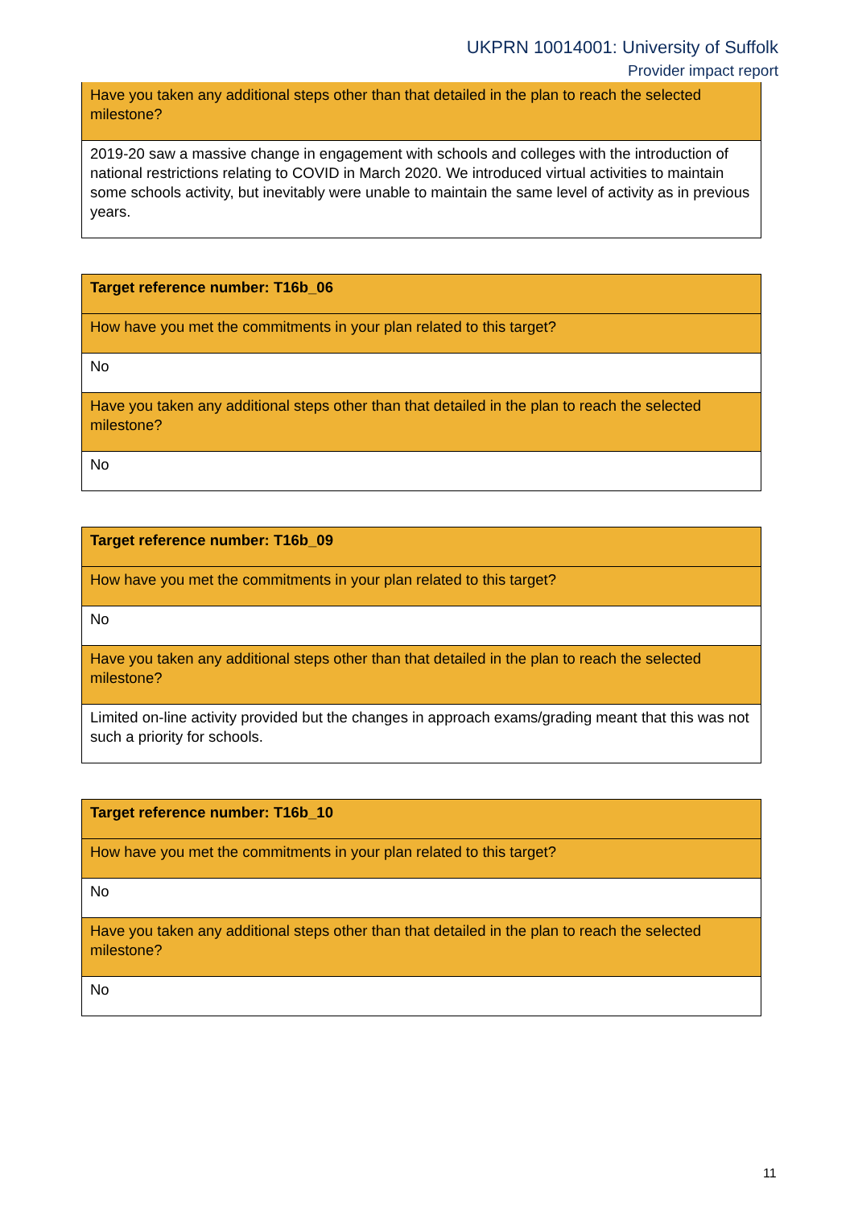UKPRN 10014001: University of Suffolk
Provider impact report
| Have you taken any additional steps other than that detailed in the plan to reach the selected milestone? |
| 2019-20 saw a massive change in engagement with schools and colleges with the introduction of national restrictions relating to COVID in March 2020. We introduced virtual activities to maintain some schools activity, but inevitably were unable to maintain the same level of activity as in previous years. |
| Target reference number: T16b_06 |
| How have you met the commitments in your plan related to this target? |
| No |
| Have you taken any additional steps other than that detailed in the plan to reach the selected milestone? |
| No |
| Target reference number: T16b_09 |
| How have you met the commitments in your plan related to this target? |
| No |
| Have you taken any additional steps other than that detailed in the plan to reach the selected milestone? |
| Limited on-line activity provided but the changes in approach exams/grading meant that this was not such a priority for schools. |
| Target reference number: T16b_10 |
| How have you met the commitments in your plan related to this target? |
| No |
| Have you taken any additional steps other than that detailed in the plan to reach the selected milestone? |
| No |
11